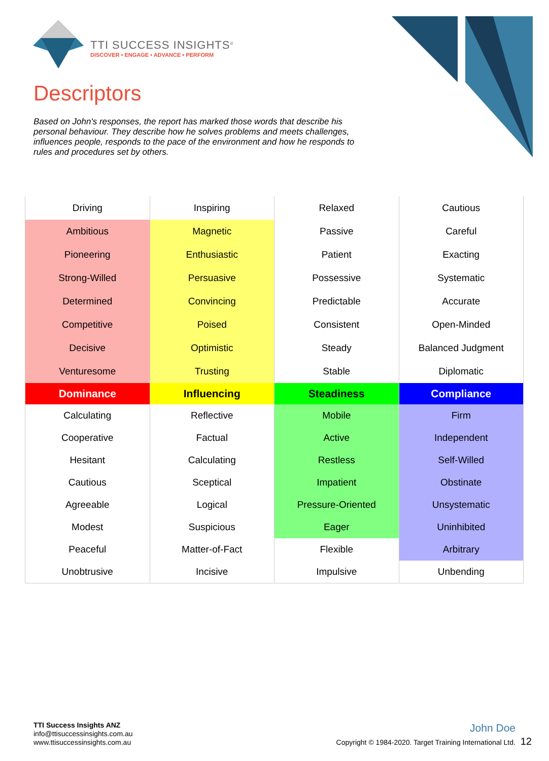TTI SUCCESS INSIGHTS<sup>®</sup>
DISCOVER • ENGAGE • ADVANCE • PERFORM
Descriptors
Based on John's responses, the report has marked those words that describe his personal behaviour. They describe how he solves problems and meets challenges, influences people, responds to the pace of the environment and how he responds to rules and procedures set by others.
| Driving | Inspiring | Relaxed | Cautious |
| Ambitious | Magnetic | Passive | Careful |
| Pioneering | Enthusiastic | Patient | Exacting |
| Strong-Willed | Persuasive | Possessive | Systematic |
| Determined | Convincing | Predictable | Accurate |
| Competitive | Poised | Consistent | Open-Minded |
| Decisive | Optimistic | Steady | Balanced Judgment |
| Venturesome | Trusting | Stable | Diplomatic |
| Dominance | Influencing | Steadiness | Compliance |
| Calculating | Reflective | Mobile | Firm |
| Cooperative | Factual | Active | Independent |
| Hesitant | Calculating | Restless | Self-Willed |
| Cautious | Sceptical | Impatient | Obstinate |
| Agreeable | Logical | Pressure-Oriented | Unsystematic |
| Modest | Suspicious | Eager | Uninhibited |
| Peaceful | Matter-of-Fact | Flexible | Arbitrary |
| Unobtrusive | Incisive | Impulsive | Unbending |
TTI Success Insights ANZ
info@ttisuccessinsights.com.au
www.ttisuccessinsights.com.au
John Doe
Copyright © 1984-2020. Target Training International Ltd. 12